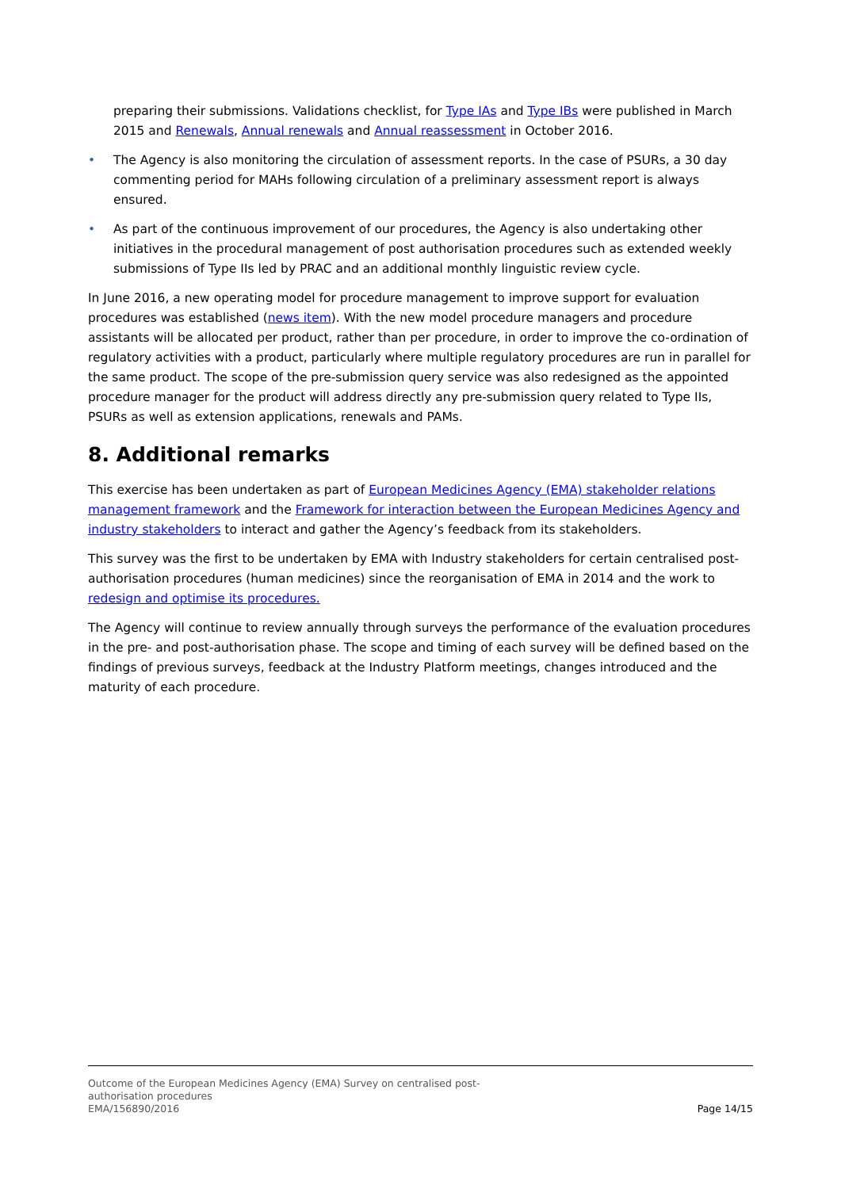preparing their submissions. Validations checklist, for Type IAs and Type IBs were published in March 2015 and Renewals, Annual renewals and Annual reassessment in October 2016.
• The Agency is also monitoring the circulation of assessment reports. In the case of PSURs, a 30 day commenting period for MAHs following circulation of a preliminary assessment report is always ensured.
• As part of the continuous improvement of our procedures, the Agency is also undertaking other initiatives in the procedural management of post authorisation procedures such as extended weekly submissions of Type IIs led by PRAC and an additional monthly linguistic review cycle.
In June 2016, a new operating model for procedure management to improve support for evaluation procedures was established (news item). With the new model procedure managers and procedure assistants will be allocated per product, rather than per procedure, in order to improve the co-ordination of regulatory activities with a product, particularly where multiple regulatory procedures are run in parallel for the same product. The scope of the pre-submission query service was also redesigned as the appointed procedure manager for the product will address directly any pre-submission query related to Type IIs, PSURs as well as extension applications, renewals and PAMs.
8. Additional remarks
This exercise has been undertaken as part of European Medicines Agency (EMA) stakeholder relations management framework and the Framework for interaction between the European Medicines Agency and industry stakeholders to interact and gather the Agency’s feedback from its stakeholders.
This survey was the first to be undertaken by EMA with Industry stakeholders for certain centralised post-authorisation procedures (human medicines) since the reorganisation of EMA in 2014 and the work to redesign and optimise its procedures.
The Agency will continue to review annually through surveys the performance of the evaluation procedures in the pre- and post-authorisation phase. The scope and timing of each survey will be defined based on the findings of previous surveys, feedback at the Industry Platform meetings, changes introduced and the maturity of each procedure.
Outcome of the European Medicines Agency (EMA) Survey on centralised post-
authorisation procedures
EMA/156890/2016
Page 14/15